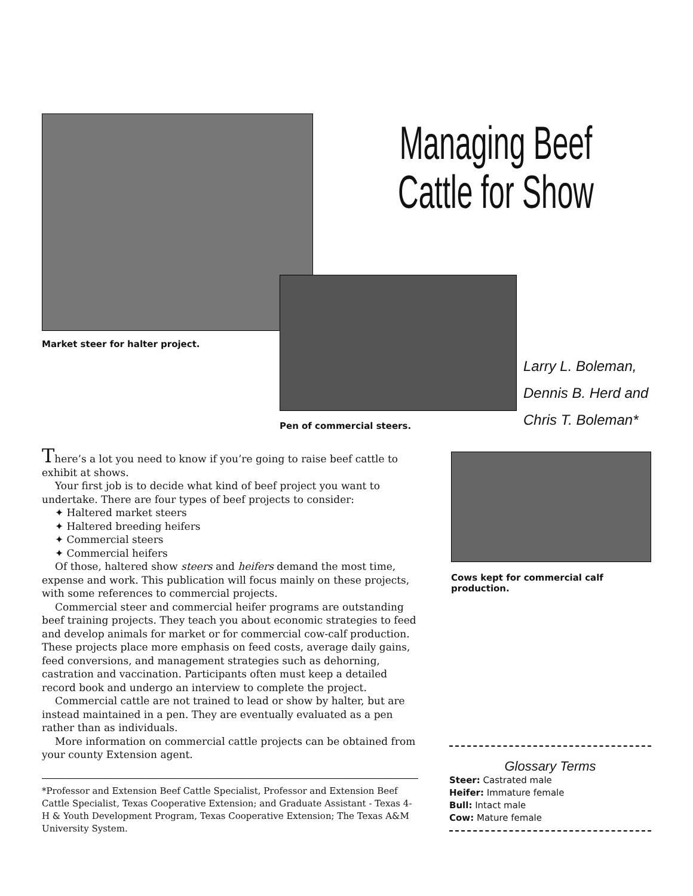Managing Beef Cattle for Show
Market steer for halter project.
Larry L. Boleman,
Dennis B. Herd and
Chris T. Boleman*
Pen of commercial steers.
There’s a lot you need to know if you’re going to raise beef cattle to exhibit at shows.
Your first job is to decide what kind of beef project you want to undertake. There are four types of beef projects to consider:
✦ Haltered market steers
✦ Haltered breeding heifers
✦ Commercial steers
✦ Commercial heifers
Of those, haltered show steers and heifers demand the most time, expense and work. This publication will focus mainly on these projects, with some references to commercial projects.
Commercial steer and commercial heifer programs are outstanding beef training projects. They teach you about economic strategies to feed and develop animals for market or for commercial cow-calf production. These projects place more emphasis on feed costs, average daily gains, feed conversions, and management strategies such as dehorning, castration and vaccination. Participants often must keep a detailed record book and undergo an interview to complete the project.
Commercial cattle are not trained to lead or show by halter, but are instead maintained in a pen. They are eventually evaluated as a pen rather than as individuals.
More information on commercial cattle projects can be obtained from your county Extension agent.
*Professor and Extension Beef Cattle Specialist, Professor and Extension Beef Cattle Specialist, Texas Cooperative Extension; and Graduate Assistant - Texas 4-H & Youth Development Program, Texas Cooperative Extension; The Texas A&M University System.
Cows kept for commercial calf production.
Glossary Terms
Steer: Castrated male
Heifer: Immature female
Bull: Intact male
Cow: Mature female